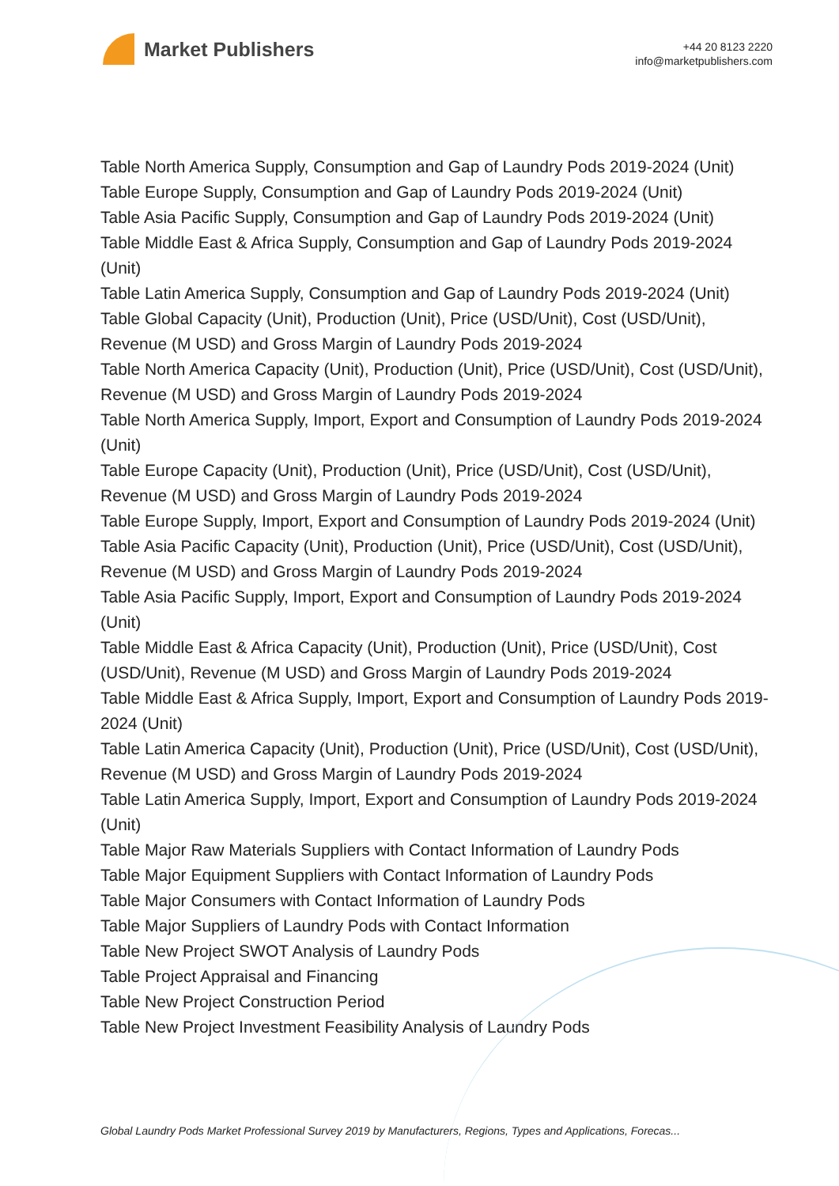Market Publishers
+44 20 8123 2220
info@marketpublishers.com
Table North America Supply, Consumption and Gap of Laundry Pods 2019-2024 (Unit)
Table Europe Supply, Consumption and Gap of Laundry Pods 2019-2024 (Unit)
Table Asia Pacific Supply, Consumption and Gap of Laundry Pods 2019-2024 (Unit)
Table Middle East & Africa Supply, Consumption and Gap of Laundry Pods 2019-2024 (Unit)
Table Latin America Supply, Consumption and Gap of Laundry Pods 2019-2024 (Unit)
Table Global Capacity (Unit), Production (Unit), Price (USD/Unit), Cost (USD/Unit), Revenue (M USD) and Gross Margin of Laundry Pods 2019-2024
Table North America Capacity (Unit), Production (Unit), Price (USD/Unit), Cost (USD/Unit), Revenue (M USD) and Gross Margin of Laundry Pods 2019-2024
Table North America Supply, Import, Export and Consumption of Laundry Pods 2019-2024 (Unit)
Table Europe Capacity (Unit), Production (Unit), Price (USD/Unit), Cost (USD/Unit), Revenue (M USD) and Gross Margin of Laundry Pods 2019-2024
Table Europe Supply, Import, Export and Consumption of Laundry Pods 2019-2024 (Unit)
Table Asia Pacific Capacity (Unit), Production (Unit), Price (USD/Unit), Cost (USD/Unit), Revenue (M USD) and Gross Margin of Laundry Pods 2019-2024
Table Asia Pacific Supply, Import, Export and Consumption of Laundry Pods 2019-2024 (Unit)
Table Middle East & Africa Capacity (Unit), Production (Unit), Price (USD/Unit), Cost (USD/Unit), Revenue (M USD) and Gross Margin of Laundry Pods 2019-2024
Table Middle East & Africa Supply, Import, Export and Consumption of Laundry Pods 2019-2024 (Unit)
Table Latin America Capacity (Unit), Production (Unit), Price (USD/Unit), Cost (USD/Unit), Revenue (M USD) and Gross Margin of Laundry Pods 2019-2024
Table Latin America Supply, Import, Export and Consumption of Laundry Pods 2019-2024 (Unit)
Table Major Raw Materials Suppliers with Contact Information of Laundry Pods
Table Major Equipment Suppliers with Contact Information of Laundry Pods
Table Major Consumers with Contact Information of Laundry Pods
Table Major Suppliers of Laundry Pods with Contact Information
Table New Project SWOT Analysis of Laundry Pods
Table Project Appraisal and Financing
Table New Project Construction Period
Table New Project Investment Feasibility Analysis of Laundry Pods
Global Laundry Pods Market Professional Survey 2019 by Manufacturers, Regions, Types and Applications, Forecas...